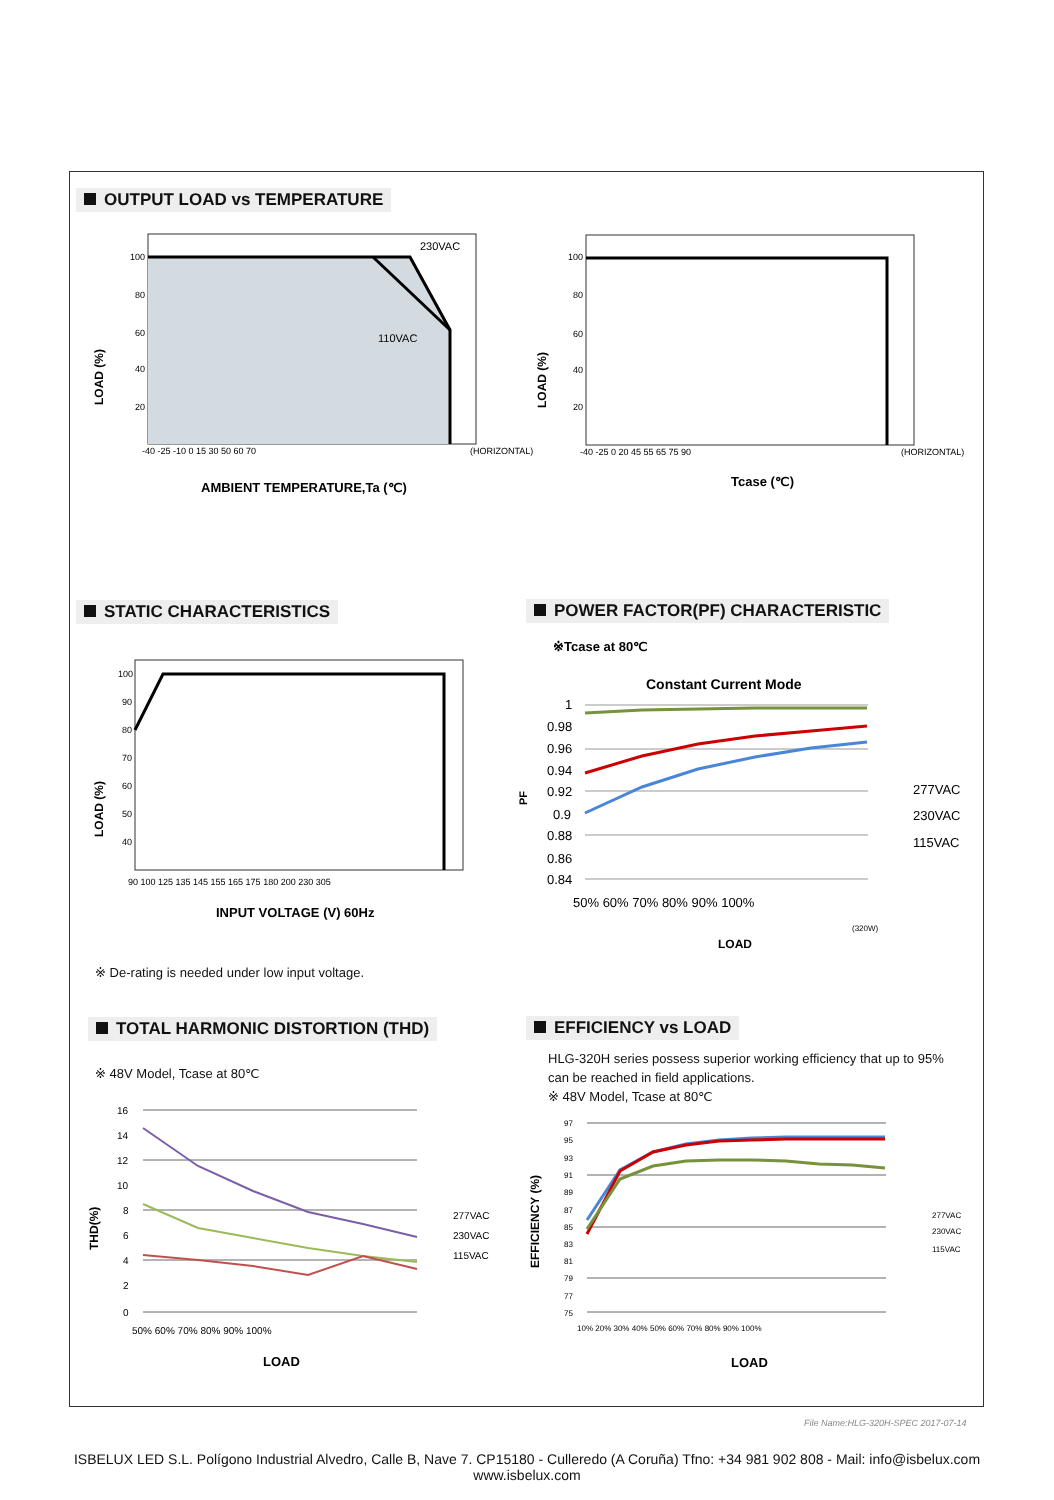OUTPUT LOAD vs TEMPERATURE
230VAC
110VAC
100
80
60
40
20
-40 -25 -10 0 15 30 50 60 70
(HORIZONTAL)
LOAD (%)
AMBIENT TEMPERATURE,Ta (℃)
100
80
60
40
20
-40 -25 0 20 45 55 65 75 90
(HORIZONTAL)
LOAD (%)
Tcase (℃)
STATIC CHARACTERISTICS
POWER FACTOR(PF) CHARACTERISTIC
100
90
80
70
60
50
40
90 100 125 135 145 155 165 175 180 200 230 305
LOAD (%)
INPUT VOLTAGE (V) 60Hz
※ De-rating is needed under low input voltage.
※Tcase at 80℃
Constant Current Mode
1
0.98
0.96
0.94
0.92
0.9
0.88
0.86
0.84
50% 60% 70% 80% 90% 100%
277VAC
230VAC
115VAC
(320W)
PF
LOAD
TOTAL HARMONIC DISTORTION (THD)
EFFICIENCY vs LOAD
※ 48V Model, Tcase at 80℃
HLG-320H series possess superior working efficiency that up to 95% can be reached in field applications.
※ 48V Model, Tcase at 80℃
16
14
12
10
8
6
4
2
0
50% 60% 70% 80% 90% 100%
277VAC
230VAC
115VAC
THD(%)
LOAD
97
95
93
91
89
87
85
83
81
79
77
75
10% 20% 30% 40% 50% 60% 70% 80% 90% 100%
277VAC
230VAC
115VAC
EFFICIENCY (%)
LOAD
File Name:HLG-320H-SPEC 2017-07-14
ISBELUX LED S.L. Polígono Industrial Alvedro, Calle B, Nave 7. CP15180 - Culleredo (A Coruña) Tfno: +34 981 902 808 - Mail: info@isbelux.com
www.isbelux.com